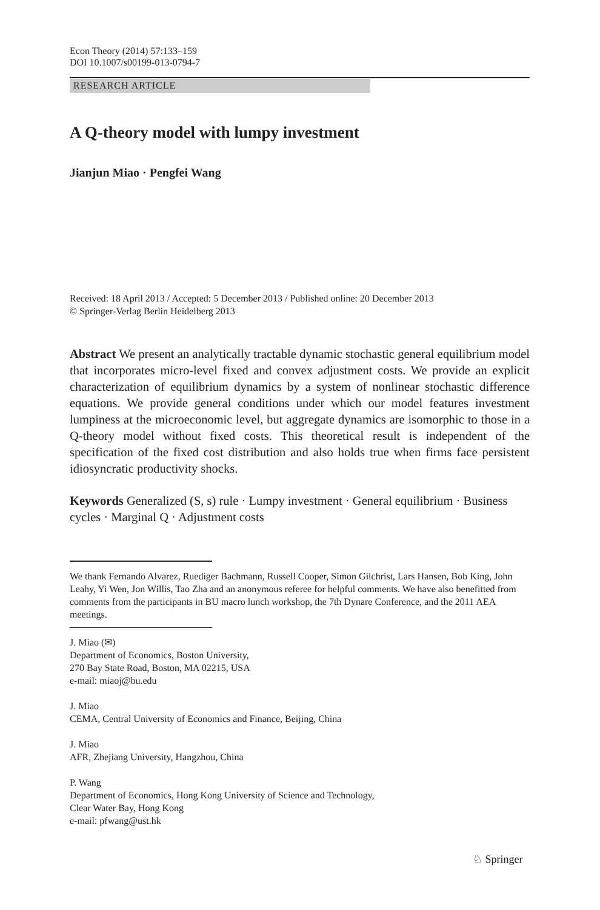Econ Theory (2014) 57:133–159
DOI 10.1007/s00199-013-0794-7
RESEARCH ARTICLE
A Q-theory model with lumpy investment
Jianjun Miao · Pengfei Wang
Received: 18 April 2013 / Accepted: 5 December 2013 / Published online: 20 December 2013
© Springer-Verlag Berlin Heidelberg 2013
Abstract We present an analytically tractable dynamic stochastic general equilibrium model that incorporates micro-level fixed and convex adjustment costs. We provide an explicit characterization of equilibrium dynamics by a system of nonlinear stochastic difference equations. We provide general conditions under which our model features investment lumpiness at the microeconomic level, but aggregate dynamics are isomorphic to those in a Q-theory model without fixed costs. This theoretical result is independent of the specification of the fixed cost distribution and also holds true when firms face persistent idiosyncratic productivity shocks.
Keywords Generalized (S, s) rule · Lumpy investment · General equilibrium · Business cycles · Marginal Q · Adjustment costs
We thank Fernando Alvarez, Ruediger Bachmann, Russell Cooper, Simon Gilchrist, Lars Hansen, Bob King, John Leahy, Yi Wen, Jon Willis, Tao Zha and an anonymous referee for helpful comments. We have also benefitted from comments from the participants in BU macro lunch workshop, the 7th Dynare Conference, and the 2011 AEA meetings.
J. Miao (✉)
Department of Economics, Boston University,
270 Bay State Road, Boston, MA 02215, USA
e-mail: miaoj@bu.edu
J. Miao
CEMA, Central University of Economics and Finance, Beijing, China
J. Miao
AFR, Zhejiang University, Hangzhou, China
P. Wang
Department of Economics, Hong Kong University of Science and Technology,
Clear Water Bay, Hong Kong
e-mail: pfwang@ust.hk
♘ Springer